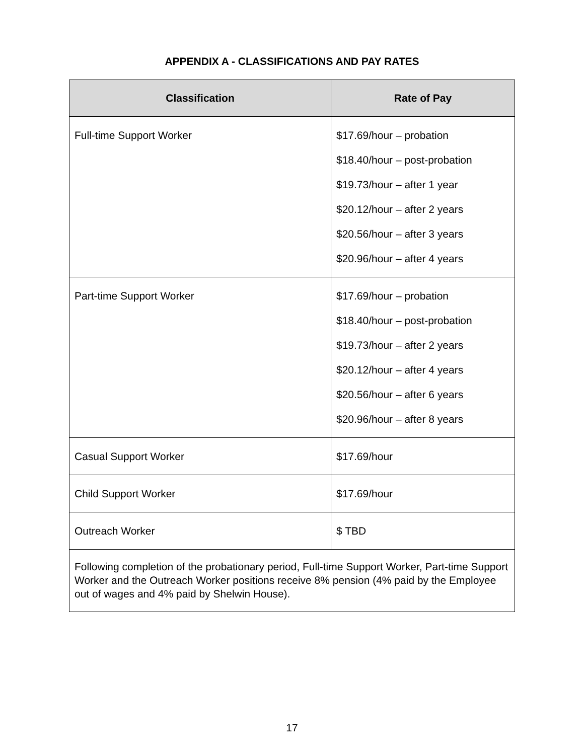APPENDIX A - CLASSIFICATIONS AND PAY RATES
| Classification | Rate of Pay |
| --- | --- |
| Full-time Support Worker | $17.69/hour – probation $18.40/hour – post-probation $19.73/hour – after 1 year $20.12/hour – after 2 years $20.56/hour – after 3 years $20.96/hour – after 4 years |
| Part-time Support Worker | $17.69/hour – probation $18.40/hour – post-probation $19.73/hour – after 2 years $20.12/hour – after 4 years $20.56/hour – after 6 years $20.96/hour – after 8 years |
| Casual Support Worker | $17.69/hour |
| Child Support Worker | $17.69/hour |
| Outreach Worker | $ TBD |
| Following completion of the probationary period, Full-time Support Worker, Part-time Support Worker and the Outreach Worker positions receive 8% pension (4% paid by the Employee out of wages and 4% paid by Shelwin House). | |
17